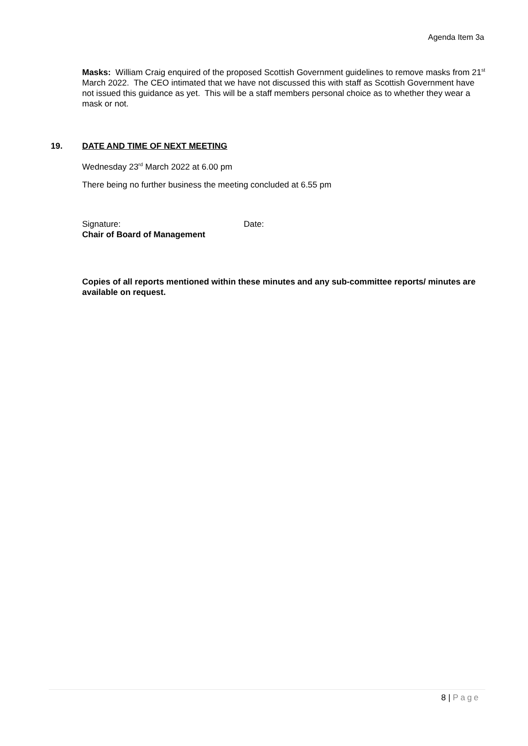Agenda Item 3a
Masks: William Craig enquired of the proposed Scottish Government guidelines to remove masks from 21<sup>st</sup> March 2022. The CEO intimated that we have not discussed this with staff as Scottish Government have not issued this guidance as yet. This will be a staff members personal choice as to whether they wear a mask or not.
19. DATE AND TIME OF NEXT MEETING
Wednesday 23<sup>rd</sup> March 2022 at 6.00 pm
There being no further business the meeting concluded at 6.55 pm
Signature: Date:
Chair of Board of Management
Copies of all reports mentioned within these minutes and any sub-committee reports/ minutes are available on request.
8 | Page